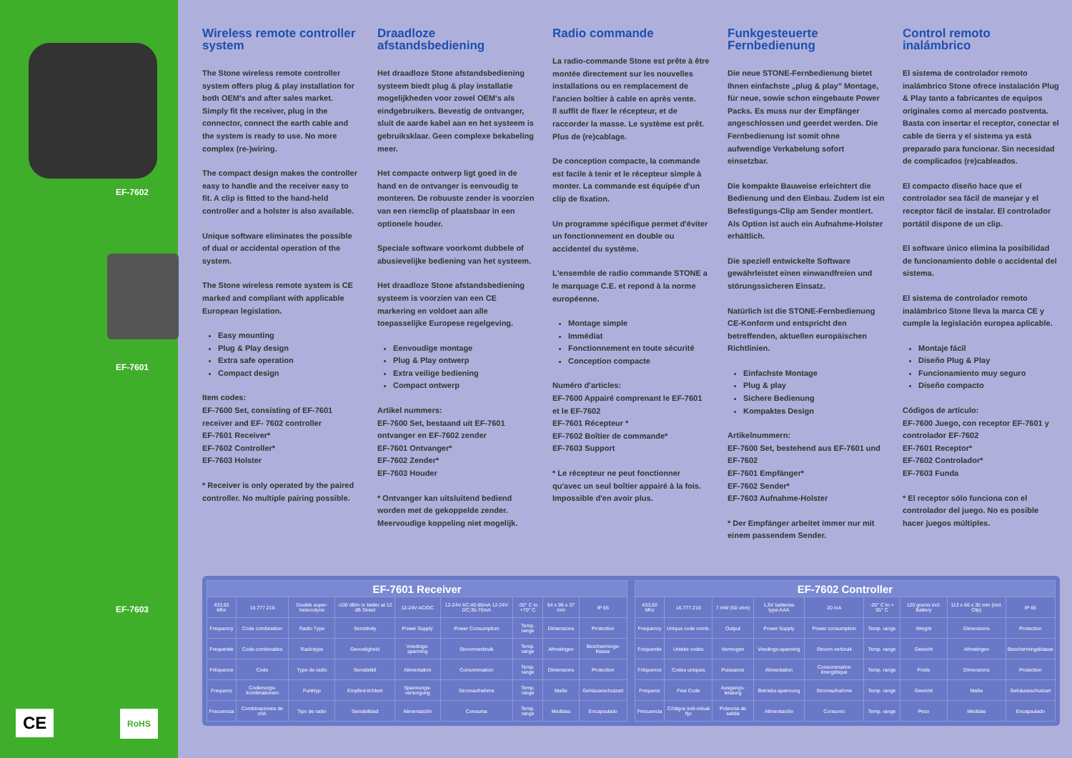EF-7602
EF-7601
EF-7603
CE RoHS
Wireless remote controller system
The Stone wireless remote controller system offers plug & play installation for both OEM's and after sales market. Simply fit the receiver, plug in the connector, connect the earth cable and the system is ready to use. No more complex (re-)wiring.
The compact design makes the controller easy to handle and the receiver easy to fit. A clip is fitted to the hand-held controller and a holster is also available.
Unique software eliminates the possible of dual or accidental operation of the system.
The Stone wireless remote system is CE marked and compliant with applicable European legislation.
Easy mounting
Plug & Play design
Extra safe operation
Compact design
Item codes:
EF-7600 Set, consisting of EF-7601 receiver and EF- 7602 controller
EF-7601 Receiver*
EF-7602 Controller*
EF-7603 Holster
* Receiver is only operated by the paired controller. No multiple pairing possible.
Draadloze afstandsbediening
Het draadloze Stone afstandsbediening systeem biedt plug & play installatie mogelijkheden voor zowel OEM's als eindgebruikers. Bevestig de ontvanger, sluit de aarde kabel aan en het systeem is gebruiksklaar. Geen complexe bekabeling meer.
Het compacte ontwerp ligt goed in de hand en de ontvanger is eenvoudig te monteren. De robuuste zender is voorzien van een riemclip of plaatsbaar in een optionele houder.
Speciale software voorkomt dubbele of abusievelijke bediening van het systeem.
Het draadloze Stone afstandsbediening systeem is voorzien van een CE markering en voldoet aan alle toepasselijke Europese regelgeving.
Eenvoudige montage
Plug & Play ontwerp
Extra veilige bediening
Compact ontwerp
Artikel nummers:
EF-7600 Set, bestaand uit EF-7601 ontvanger en EF-7602 zender
EF-7601 Ontvanger*
EF-7602 Zender*
EF-7603 Houder
* Ontvanger kan uitsluitend bediend worden met de gekoppelde zender. Meervoudige koppeling niet mogelijk.
Radio commande
La radio-commande Stone est prête à être montée directement sur les nouvelles installations ou en remplacement de l'ancien boîtier à cable en après vente.
Il suffit de fixer le récepteur, et de raccorder la masse. Le système est prêt. Plus de (re)cablage.
De conception compacte, la commande est facile à tenir et le récepteur simple à monter. La commande est équipée d'un clip de fixation.
Un programme spécifique permet d'éviter un fonctionnement en double ou accidentel du système.
L'ensemble de radio commande STONE a le marquage C.E. et repond à la norme européenne.
Montage simple
Immédiat
Fonctionnement en toute sécurité
Conception compacte
Numéro d'articles:
EF-7600 Appairé comprenant le EF-7601 et le EF-7602
EF-7601 Récepteur *
EF-7602 Boîtier de commande*
EF-7603 Support
* Le récepteur ne peut fonctionner qu'avec un seul boîtier appairé à la fois. Impossible d'en avoir plus.
Funkgesteuerte Fernbedienung
Die neue STONE-Fernbedienung bietet Ihnen einfachste „plug & play" Montage, für neue, sowie schon eingebaute Power Packs. Es muss nur der Empfänger angeschlossen und geerdet werden. Die Fernbedienung ist somit ohne aufwendige Verkabelung sofort einsetzbar.
Die kompakte Bauweise erleichtert die Bedienung und den Einbau. Zudem ist ein Befestigungs-Clip am Sender montiert. Als Option ist auch ein Aufnahme-Holster erhältlich.
Die speziell entwickelte Software gewährleistet einen einwandfreien und störungssicheren Einsatz.
Natürlich ist die STONE-Fernbedienung CE-Konform und entspricht den betreffenden, aktuellen europäischen Richtlinien.
Einfachste Montage
Plug & play
Sichere Bedienung
Kompaktes Design
Artikelnummern:
EF-7600 Set, bestehend aus EF-7601 und EF-7602
EF-7601 Empfänger*
EF-7602 Sender*
EF-7603 Aufnahme-Holster
* Der Empfänger arbeitet immer nur mit einem passendem Sender.
Control remoto inalámbrico
El sistema de controlador remoto inalámbrico Stone ofrece instalación Plug & Play tanto a fabricantes de equipos originales como al mercado postventa. Basta con insertar el receptor, conectar el cable de tierra y el sistema ya está preparado para funcionar. Sin necesidad de complicados (re)cableados.
El compacto diseño hace que el controlador sea fácil de manejar y el receptor fácil de instalar. El controlador portátil dispone de un clip.
El software único elimina la posibilidad de funcionamiento doble o accidental del sistema.
El sistema de controlador remoto inalámbrico Stone lleva la marca CE y cumple la legislación europea aplicable.
Montaje fácil
Diseño Plug & Play
Funcionamiento muy seguro
Diseño compacto
Códigos de artículo:
EF-7600 Juego, con receptor EF-7601 y controlador EF-7602
EF-7601 Receptor*
EF-7602 Controlador*
EF-7603 Funda
* El receptor sólo funciona con el controlador del juego. No es posible hacer juegos múltiples.
| EF-7601 Receiver | | | | | | | | |
| --- | --- | --- | --- | --- | --- | --- | --- | --- |
| 433,92 Mhz | 16.777.216 | Double super-heterodyne | -100 dBm or better at 12 dB Sinad | 12-24V AC/DC | 12-24V AC;40-80mA 12-24V DC;35-70mA | -30° C to +70° C | 54 x 96 x 37 mm | IP 65 |
| Frequency | Code combination | Radio Type | Sensitivity | Power Supply | Power Consumption | Temp. range | Dimensions | Protection |
| Frequentie | Code-combinaties | Radiotype | Gevoeligheid | Voedings-spanning | Stroomverbruik | Temp. range | Afmetingen | Beschermings-klasse |
| Fréquence | Code | Type de radio | Sensibilité | Alimentation | Consommation | Temp. range | Dimensions | Protection |
| Frequenz | Codierungs-kombinationen | Funktyp | Empfind-lichkeit | Spannungs-versorgung | Stromaufnahme | Temp. range | Maße | Gehäuseschutzart |
| Frecuencia | Combinaciones de cód. | Tipo de radio | Sensibilidad | Alimentación | Consuma | Temp. range | Medidas | Encapsulado |
| EF-7602 Controller | | | | | | | | |
| --- | --- | --- | --- | --- | --- | --- | --- | --- |
| 433,92 Mhz | 16.777.216 | 7 mW (50 ohm) | 1,5V batteries type:AAA | 20 mA | -20° C to + 55° C | 120 grams incl. Battery | 113 x 66 x 35 mm (incl. Clip) | IP 65 |
| Frequency | Unique code comb. | Output | Power Supply | Power consumption | Temp. range | Weight | Dimensions | Protection |
| Frequentie | Unieke codes | Vermogen | Voedings-spanning | Stroom verbruik | Temp. range | Gewicht | Afmetingen | Beschermingsklasse |
| Fréquence | Codes uniques | Puissance | Alimentation | Consommation énergétique | Temp. range | Poids | Dimensions | Protection |
| Frequenz | Fest Code | Ausgangs-leistung | Betriebs-spannung | Stromaufnahme | Temp. range | Gewicht | Maße | Gehäuseschutzart |
| Frecuencia | Códigos indi-vidual fijo | Potencia de salida | Alimentación | Consumo | Temp. range | Peso | Medidas | Encapsulado |